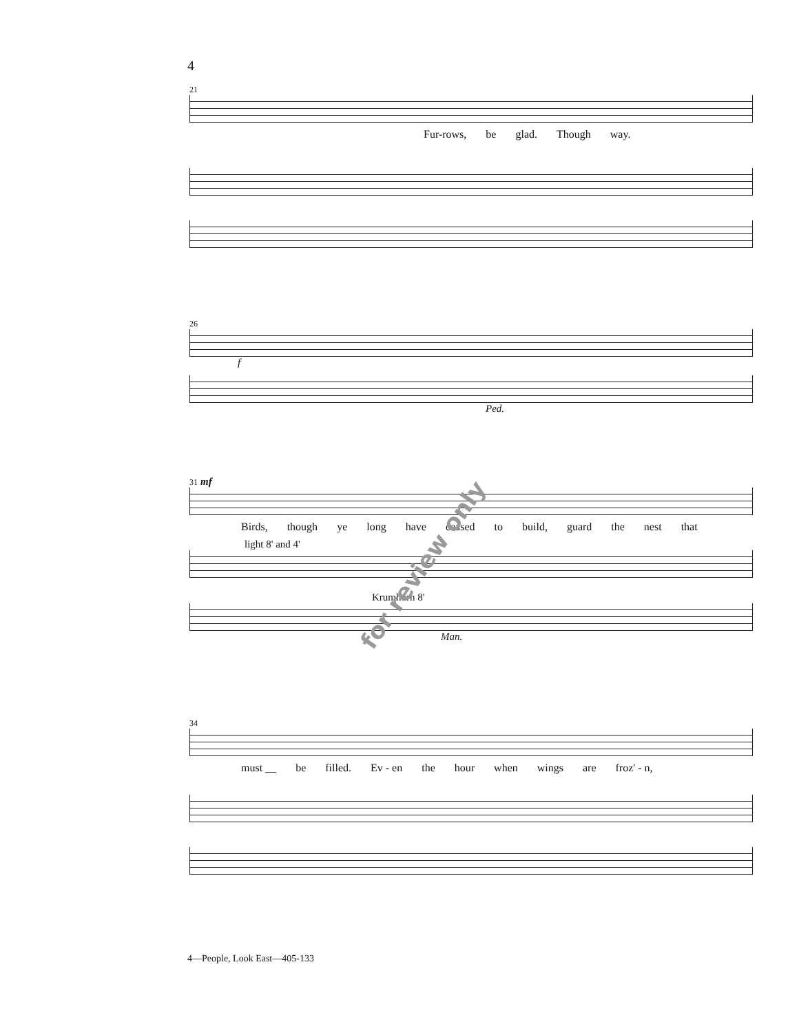4
21
Fur-rows, be glad. Though way.
26
f
Ped.
31 mf
Birds, though ye long have ceased to build, guard the nest that
light 8' and 4'
Krumhorn 8'
Man.
34
must __ be filled. Ev - en the hour when wings are froz' - n,
for review only
4—People, Look East—405-133